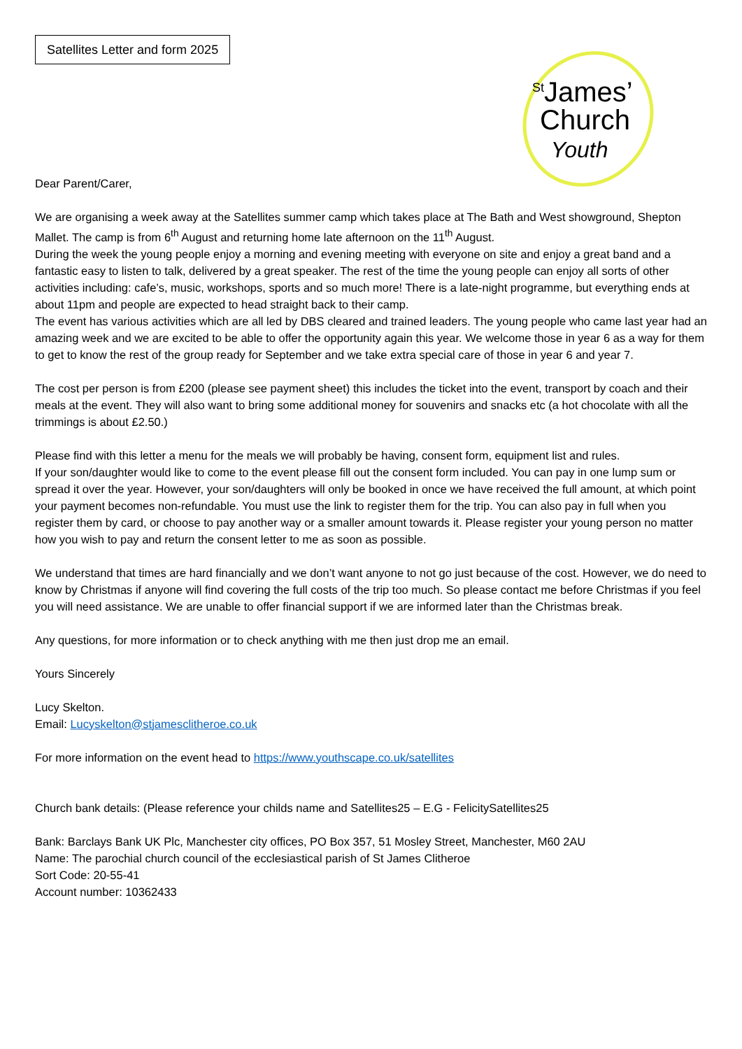Satellites Letter and form 2025
<sup>St</sup>James’
Church
Youth
Dear Parent/Carer,
We are organising a week away at the Satellites summer camp which takes place at The Bath and West showground, Shepton Mallet. The camp is from 6<sup>th</sup> August and returning home late afternoon on the 11<sup>th</sup> August.
During the week the young people enjoy a morning and evening meeting with everyone on site and enjoy a great band and a fantastic easy to listen to talk, delivered by a great speaker. The rest of the time the young people can enjoy all sorts of other activities including: cafe’s, music, workshops, sports and so much more! There is a late-night programme, but everything ends at about 11pm and people are expected to head straight back to their camp.
The event has various activities which are all led by DBS cleared and trained leaders. The young people who came last year had an amazing week and we are excited to be able to offer the opportunity again this year. We welcome those in year 6 as a way for them to get to know the rest of the group ready for September and we take extra special care of those in year 6 and year 7.
The cost per person is from £200 (please see payment sheet) this includes the ticket into the event, transport by coach and their meals at the event. They will also want to bring some additional money for souvenirs and snacks etc (a hot chocolate with all the trimmings is about £2.50.)
Please find with this letter a menu for the meals we will probably be having, consent form, equipment list and rules.
If your son/daughter would like to come to the event please fill out the consent form included. You can pay in one lump sum or spread it over the year. However, your son/daughters will only be booked in once we have received the full amount, at which point your payment becomes non-refundable. You must use the link to register them for the trip. You can also pay in full when you register them by card, or choose to pay another way or a smaller amount towards it. Please register your young person no matter how you wish to pay and return the consent letter to me as soon as possible.
We understand that times are hard financially and we don’t want anyone to not go just because of the cost. However, we do need to know by Christmas if anyone will find covering the full costs of the trip too much. So please contact me before Christmas if you feel you will need assistance. We are unable to offer financial support if we are informed later than the Christmas break.
Any questions, for more information or to check anything with me then just drop me an email.
Yours Sincerely
Lucy Skelton.
Email: Lucyskelton@stjamesclitheroe.co.uk
For more information on the event head to https://www.youthscape.co.uk/satellites
Church bank details: (Please reference your childs name and Satellites25 – E.G - FelicitySatellites25
Bank: Barclays Bank UK Plc, Manchester city offices, PO Box 357, 51 Mosley Street, Manchester, M60 2AU
Name: The parochial church council of the ecclesiastical parish of St James Clitheroe
Sort Code: 20-55-41
Account number: 10362433